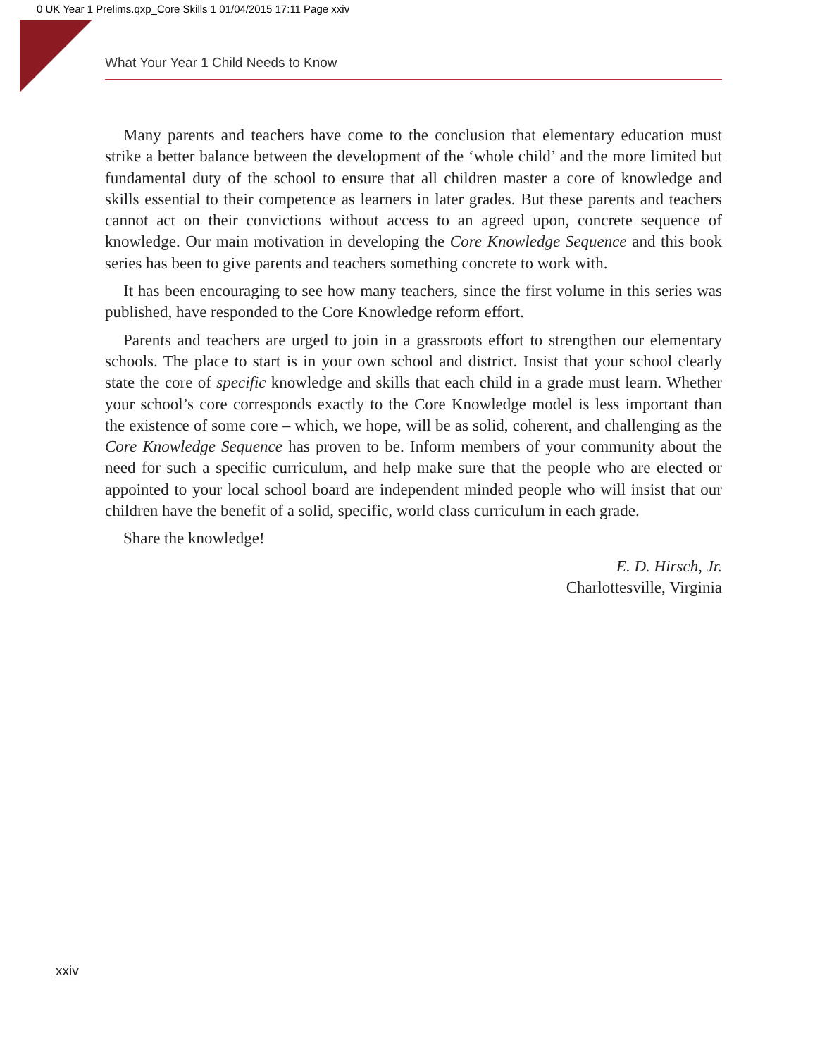0 UK Year 1 Prelims.qxp_Core Skills 1 01/04/2015 17:11 Page xxiv
What Your Year 1 Child Needs to Know
Many parents and teachers have come to the conclusion that elementary education must strike a better balance between the development of the ‘whole child’ and the more limited but fundamental duty of the school to ensure that all children master a core of knowledge and skills essential to their competence as learners in later grades. But these parents and teachers cannot act on their convictions without access to an agreed upon, concrete sequence of knowledge. Our main motivation in developing the Core Knowledge Sequence and this book series has been to give parents and teachers something concrete to work with.
It has been encouraging to see how many teachers, since the first volume in this series was published, have responded to the Core Knowledge reform effort.
Parents and teachers are urged to join in a grassroots effort to strengthen our elementary schools. The place to start is in your own school and district. Insist that your school clearly state the core of specific knowledge and skills that each child in a grade must learn. Whether your school’s core corresponds exactly to the Core Knowledge model is less important than the existence of some core – which, we hope, will be as solid, coherent, and challenging as the Core Knowledge Sequence has proven to be. Inform members of your community about the need for such a specific curriculum, and help make sure that the people who are elected or appointed to your local school board are independent minded people who will insist that our children have the benefit of a solid, specific, world class curriculum in each grade.
Share the knowledge!
E. D. Hirsch, Jr.
Charlottesville, Virginia
xxiv